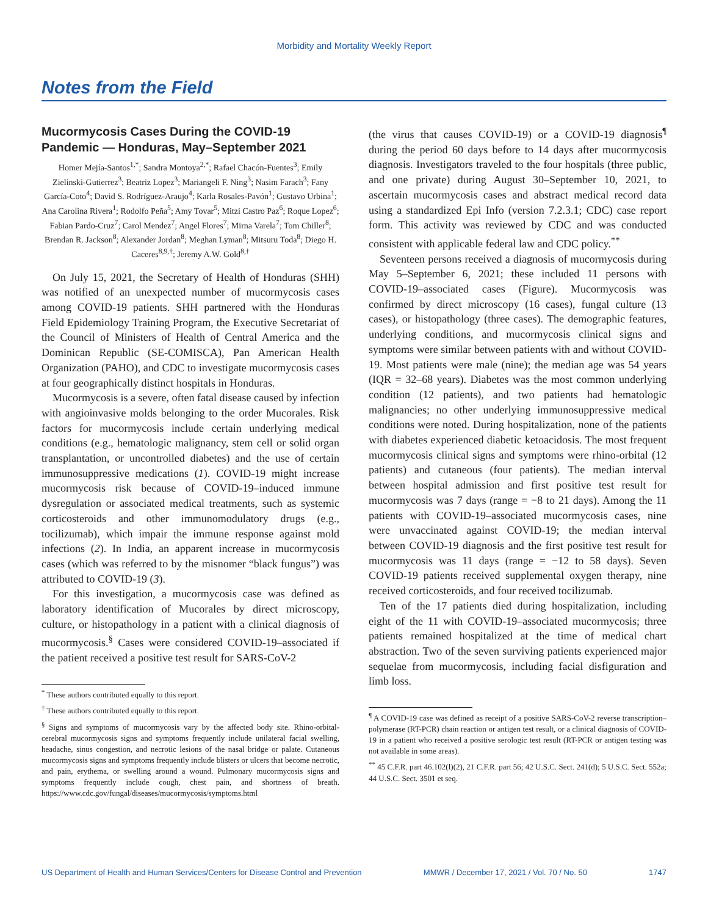Morbidity and Mortality Weekly Report
Notes from the Field
Mucormycosis Cases During the COVID-19 Pandemic — Honduras, May–September 2021
Homer Mejía-Santos<sup>1,*</sup>; Sandra Montoya<sup>2,*</sup>; Rafael Chacón-Fuentes<sup>3</sup>; Emily Zielinski-Gutierrez<sup>3</sup>; Beatriz Lopez<sup>3</sup>; Mariangeli F. Ning<sup>3</sup>; Nasim Farach<sup>3</sup>; Fany García-Coto<sup>4</sup>; David S. Rodríguez-Araujo<sup>4</sup>; Karla Rosales-Pavón<sup>1</sup>; Gustavo Urbina<sup>1</sup>; Ana Carolina Rivera<sup>1</sup>; Rodolfo Peña<sup>5</sup>; Amy Tovar<sup>5</sup>; Mitzi Castro Paz<sup>6</sup>; Roque Lopez<sup>6</sup>; Fabian Pardo-Cruz<sup>7</sup>; Carol Mendez<sup>7</sup>; Angel Flores<sup>7</sup>; Mirna Varela<sup>7</sup>; Tom Chiller<sup>8</sup>; Brendan R. Jackson<sup>8</sup>; Alexander Jordan<sup>8</sup>; Meghan Lyman<sup>8</sup>; Mitsuru Toda<sup>8</sup>; Diego H. Caceres<sup>8,9,†</sup>; Jeremy A.W. Gold<sup>8,†</sup>
On July 15, 2021, the Secretary of Health of Honduras (SHH) was notified of an unexpected number of mucormycosis cases among COVID-19 patients. SHH partnered with the Honduras Field Epidemiology Training Program, the Executive Secretariat of the Council of Ministers of Health of Central America and the Dominican Republic (SE-COMISCA), Pan American Health Organization (PAHO), and CDC to investigate mucormycosis cases at four geographically distinct hospitals in Honduras.
Mucormycosis is a severe, often fatal disease caused by infection with angioinvasive molds belonging to the order Mucorales. Risk factors for mucormycosis include certain underlying medical conditions (e.g., hematologic malignancy, stem cell or solid organ transplantation, or uncontrolled diabetes) and the use of certain immunosuppressive medications (1). COVID-19 might increase mucormycosis risk because of COVID-19–induced immune dysregulation or associated medical treatments, such as systemic corticosteroids and other immunomodulatory drugs (e.g., tocilizumab), which impair the immune response against mold infections (2). In India, an apparent increase in mucormycosis cases (which was referred to by the misnomer “black fungus”) was attributed to COVID-19 (3).
For this investigation, a mucormycosis case was defined as laboratory identification of Mucorales by direct microscopy, culture, or histopathology in a patient with a clinical diagnosis of mucormycosis.<sup>§</sup> Cases were considered COVID-19–associated if the patient received a positive test result for SARS-CoV-2
<sup>*</sup> These authors contributed equally to this report.
<sup>†</sup> These authors contributed equally to this report.
<sup>§</sup> Signs and symptoms of mucormycosis vary by the affected body site. Rhino-orbital-cerebral mucormycosis signs and symptoms frequently include unilateral facial swelling, headache, sinus congestion, and necrotic lesions of the nasal bridge or palate. Cutaneous mucormycosis signs and symptoms frequently include blisters or ulcers that become necrotic, and pain, erythema, or swelling around a wound. Pulmonary mucormycosis signs and symptoms frequently include cough, chest pain, and shortness of breath. https://www.cdc.gov/fungal/diseases/mucormycosis/symptoms.html
(the virus that causes COVID-19) or a COVID-19 diagnosis<sup>¶</sup> during the period 60 days before to 14 days after mucormycosis diagnosis. Investigators traveled to the four hospitals (three public, and one private) during August 30–September 10, 2021, to ascertain mucormycosis cases and abstract medical record data using a standardized Epi Info (version 7.2.3.1; CDC) case report form. This activity was reviewed by CDC and was conducted consistent with applicable federal law and CDC policy.<sup>**</sup>
Seventeen persons received a diagnosis of mucormycosis during May 5–September 6, 2021; these included 11 persons with COVID-19–associated cases (Figure). Mucormycosis was confirmed by direct microscopy (16 cases), fungal culture (13 cases), or histopathology (three cases). The demographic features, underlying conditions, and mucormycosis clinical signs and symptoms were similar between patients with and without COVID-19. Most patients were male (nine); the median age was 54 years (IQR = 32–68 years). Diabetes was the most common underlying condition (12 patients), and two patients had hematologic malignancies; no other underlying immunosuppressive medical conditions were noted. During hospitalization, none of the patients with diabetes experienced diabetic ketoacidosis. The most frequent mucormycosis clinical signs and symptoms were rhino-orbital (12 patients) and cutaneous (four patients). The median interval between hospital admission and first positive test result for mucormycosis was 7 days (range = −8 to 21 days). Among the 11 patients with COVID-19–associated mucormycosis cases, nine were unvaccinated against COVID-19; the median interval between COVID-19 diagnosis and the first positive test result for mucormycosis was 11 days (range = −12 to 58 days). Seven COVID-19 patients received supplemental oxygen therapy, nine received corticosteroids, and four received tocilizumab.
Ten of the 17 patients died during hospitalization, including eight of the 11 with COVID-19–associated mucormycosis; three patients remained hospitalized at the time of medical chart abstraction. Two of the seven surviving patients experienced major sequelae from mucormycosis, including facial disfiguration and limb loss.
<sup>¶</sup> A COVID-19 case was defined as receipt of a positive SARS-CoV-2 reverse transcription–polymerase (RT-PCR) chain reaction or antigen test result, or a clinical diagnosis of COVID-19 in a patient who received a positive serologic test result (RT-PCR or antigen testing was not available in some areas).
<sup>**</sup> 45 C.F.R. part 46.102(l)(2), 21 C.F.R. part 56; 42 U.S.C. Sect. 241(d); 5 U.S.C. Sect. 552a; 44 U.S.C. Sect. 3501 et seq.
US Department of Health and Human Services/Centers for Disease Control and Prevention MMWR / December 17, 2021 / Vol. 70 / No. 50 1747